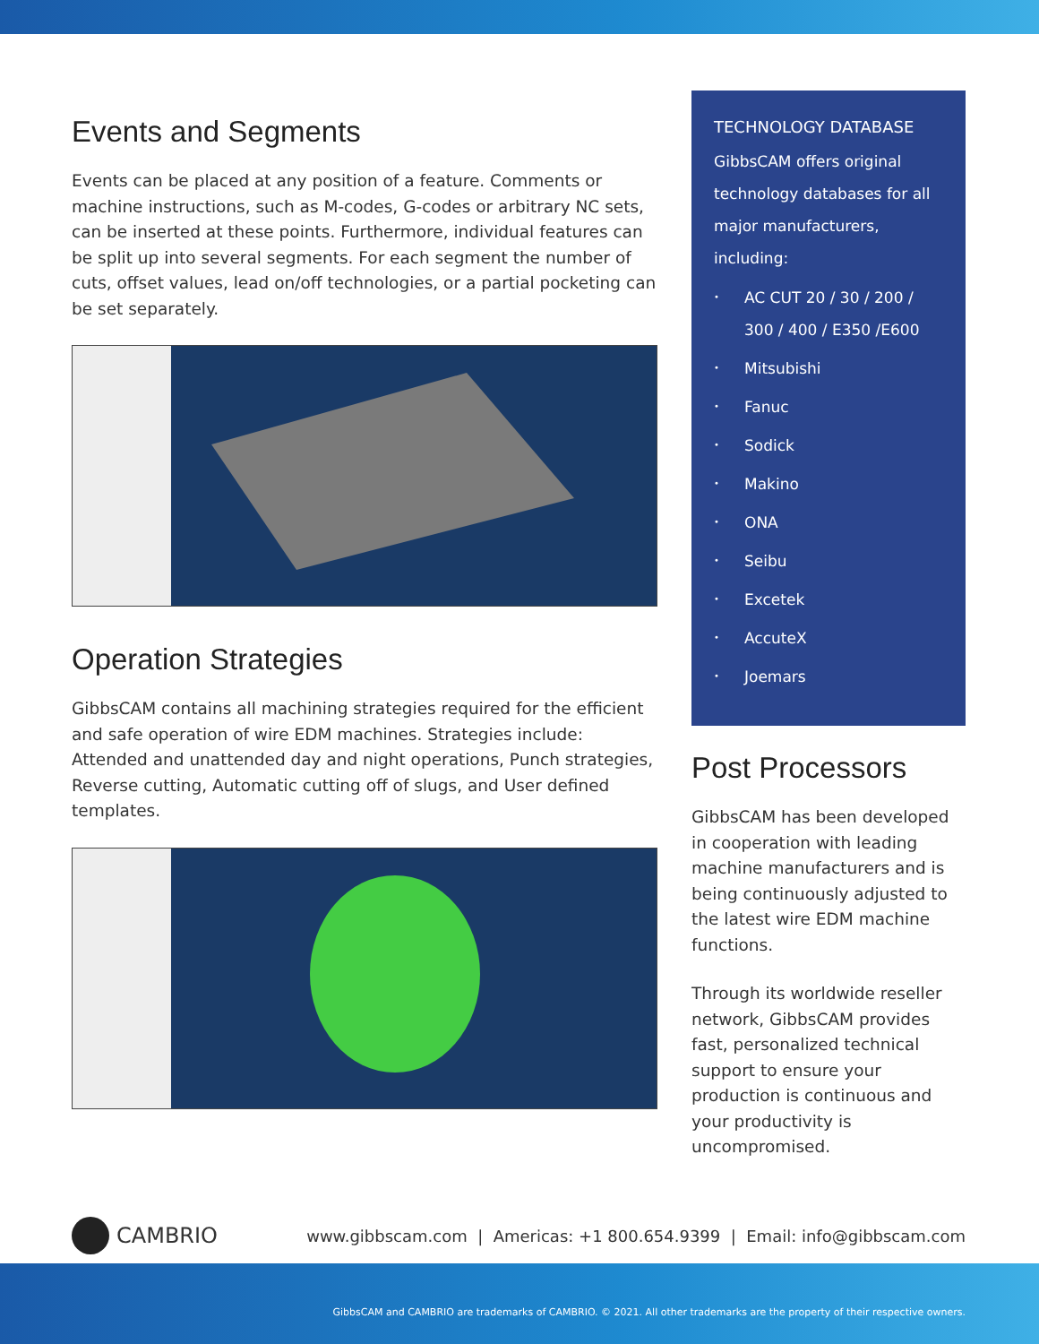Events and Segments
Events can be placed at any position of a feature. Comments or machine instructions, such as M-codes, G-codes or arbitrary NC sets, can be inserted at these points. Furthermore, individual features can be split up into several segments. For each segment the number of cuts, offset values, lead on/off technologies, or a partial pocketing can be set separately.
Operation Strategies
GibbsCAM contains all machining strategies required for the efficient and safe operation of wire EDM machines. Strategies include: Attended and unattended day and night operations, Punch strategies, Reverse cutting, Automatic cutting off of slugs, and User defined templates.
TECHNOLOGY DATABASE
GibbsCAM offers original technology databases for all major manufacturers, including:
• AC CUT 20 / 30 / 200 / 300 / 400 / E350 /E600
• Mitsubishi
• Fanuc
• Sodick
• Makino
• ONA
• Seibu
• Excetek
• AccuteX
• Joemars
Post Processors
GibbsCAM has been developed in cooperation with leading machine manufacturers and is being continuously adjusted to the latest wire EDM machine functions.
Through its worldwide reseller network, GibbsCAM provides fast, personalized technical support to ensure your production is continuous and your productivity is uncompromised.
CAMBRIO
www.gibbscam.com | Americas: +1 800.654.9399 | Email: info@gibbscam.com
GibbsCAM and CAMBRIO are trademarks of CAMBRIO. © 2021. All other trademarks are the property of their respective owners.